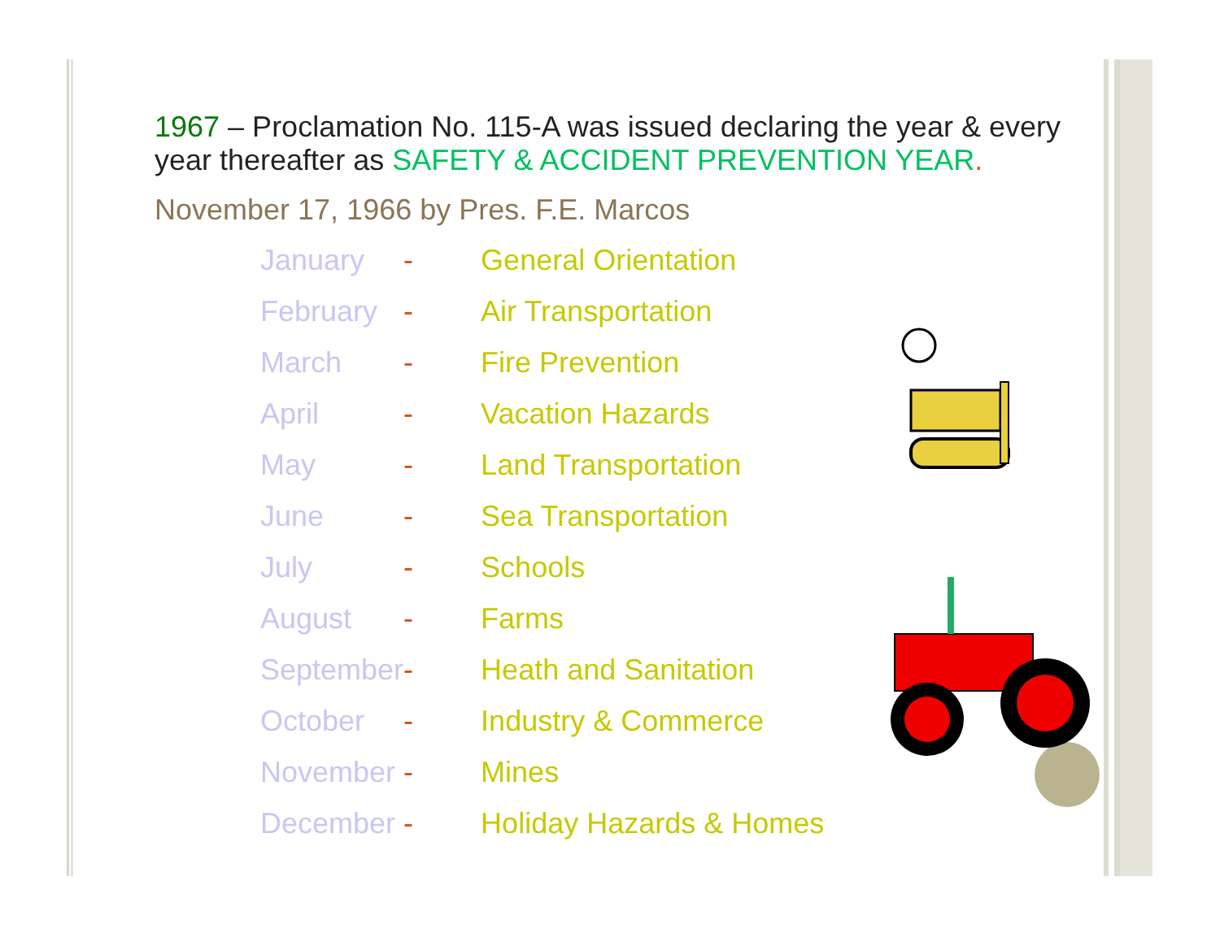1967 – Proclamation No. 115-A was issued declaring the year & every year thereafter as SAFETY & ACCIDENT PREVENTION YEAR.
November 17, 1966 by Pres. F.E. Marcos
| January | - | General Orientation |
| February | - | Air Transportation |
| March | - | Fire Prevention |
| April | - | Vacation Hazards |
| May | - | Land Transportation |
| June | - | Sea Transportation |
| July | - | Schools |
| August | - | Farms |
| September | - | Heath and Sanitation |
| October | - | Industry & Commerce |
| November | - | Mines |
| December | - | Holiday Hazards & Homes |